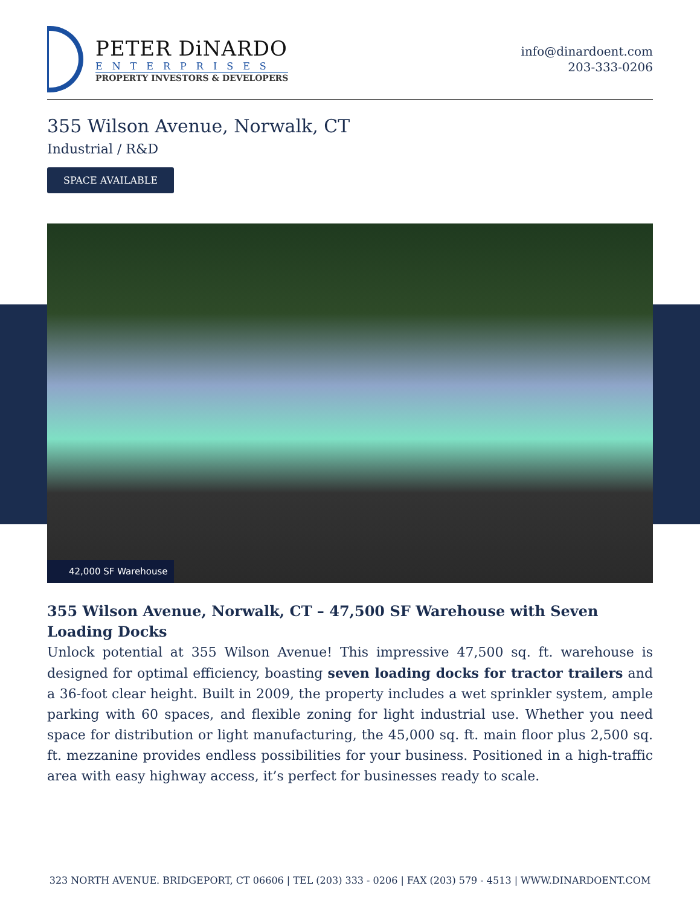PETER DiNARDO
ENTERPRISES
PROPERTY INVESTORS & DEVELOPERS
info@dinardoent.com
203-333-0206
355 Wilson Avenue, Norwalk, CT
Industrial / R&D
SPACE AVAILABLE
42,000 SF Warehouse
355 Wilson Avenue, Norwalk, CT – 47,500 SF Warehouse with Seven Loading Docks
Unlock potential at 355 Wilson Avenue! This impressive 47,500 sq. ft. warehouse is designed for optimal efficiency, boasting seven loading docks for tractor trailers and a 36-foot clear height. Built in 2009, the property includes a wet sprinkler system, ample parking with 60 spaces, and flexible zoning for light industrial use. Whether you need space for distribution or light manufacturing, the 45,000 sq. ft. main floor plus 2,500 sq. ft. mezzanine provides endless possibilities for your business. Positioned in a high-traffic area with easy highway access, it’s perfect for businesses ready to scale.
323 NORTH AVENUE. BRIDGEPORT, CT 06606 | TEL (203) 333 - 0206 | FAX (203) 579 - 4513 | WWW.DINARDOENT.COM